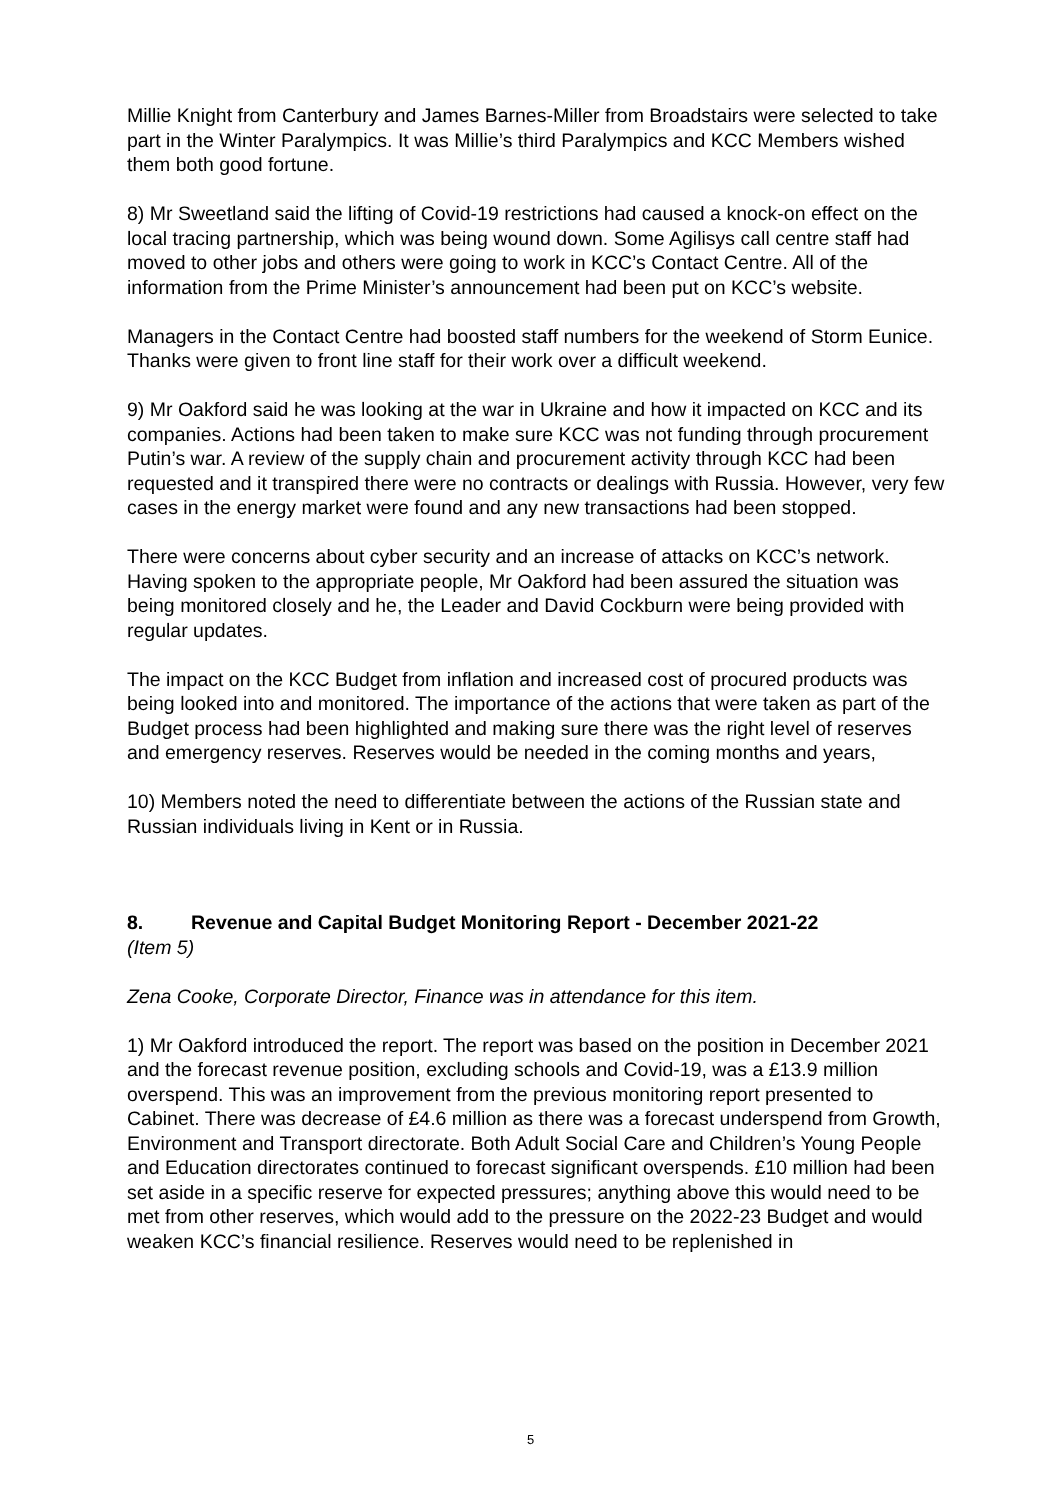Millie Knight from Canterbury and James Barnes-Miller from Broadstairs were selected to take part in the Winter Paralympics. It was Millie’s third Paralympics and KCC Members wished them both good fortune.
8) Mr Sweetland said the lifting of Covid-19 restrictions had caused a knock-on effect on the local tracing partnership, which was being wound down. Some Agilisys call centre staff had moved to other jobs and others were going to work in KCC’s Contact Centre. All of the information from the Prime Minister’s announcement had been put on KCC’s website.
Managers in the Contact Centre had boosted staff numbers for the weekend of Storm Eunice. Thanks were given to front line staff for their work over a difficult weekend.
9) Mr Oakford said he was looking at the war in Ukraine and how it impacted on KCC and its companies. Actions had been taken to make sure KCC was not funding through procurement Putin’s war. A review of the supply chain and procurement activity through KCC had been requested and it transpired there were no contracts or dealings with Russia. However, very few cases in the energy market were found and any new transactions had been stopped.
There were concerns about cyber security and an increase of attacks on KCC’s network. Having spoken to the appropriate people, Mr Oakford had been assured the situation was being monitored closely and he, the Leader and David Cockburn were being provided with regular updates.
The impact on the KCC Budget from inflation and increased cost of procured products was being looked into and monitored. The importance of the actions that were taken as part of the Budget process had been highlighted and making sure there was the right level of reserves and emergency reserves. Reserves would be needed in the coming months and years,
10) Members noted the need to differentiate between the actions of the Russian state and Russian individuals living in Kent or in Russia.
8. Revenue and Capital Budget Monitoring Report - December 2021-22
(Item 5)
Zena Cooke, Corporate Director, Finance was in attendance for this item.
1) Mr Oakford introduced the report. The report was based on the position in December 2021 and the forecast revenue position, excluding schools and Covid-19, was a £13.9 million overspend. This was an improvement from the previous monitoring report presented to Cabinet. There was decrease of £4.6 million as there was a forecast underspend from Growth, Environment and Transport directorate. Both Adult Social Care and Children’s Young People and Education directorates continued to forecast significant overspends. £10 million had been set aside in a specific reserve for expected pressures; anything above this would need to be met from other reserves, which would add to the pressure on the 2022-23 Budget and would weaken KCC’s financial resilience. Reserves would need to be replenished in
5